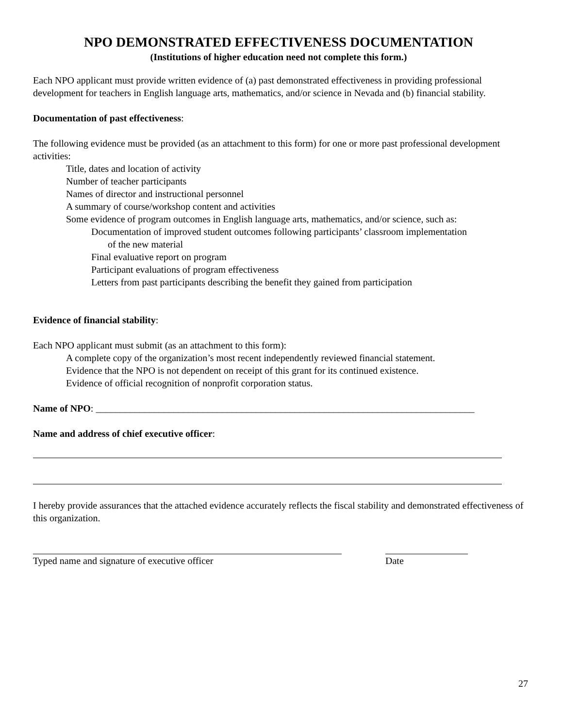NPO DEMONSTRATED EFFECTIVENESS DOCUMENTATION
(Institutions of higher education need not complete this form.)
Each NPO applicant must provide written evidence of (a) past demonstrated effectiveness in providing professional development for teachers in English language arts, mathematics, and/or science in Nevada and (b) financial stability.
Documentation of past effectiveness:
The following evidence must be provided (as an attachment to this form) for one or more past professional development activities:
Title, dates and location of activity
Number of teacher participants
Names of director and instructional personnel
A summary of course/workshop content and activities
Some evidence of program outcomes in English language arts, mathematics, and/or science, such as:
Documentation of improved student outcomes following participants’ classroom implementation
of the new material
Final evaluative report on program
Participant evaluations of program effectiveness
Letters from past participants describing the benefit they gained from participation
Evidence of financial stability:
Each NPO applicant must submit (as an attachment to this form):
A complete copy of the organization’s most recent independently reviewed financial statement.
Evidence that the NPO is not dependent on receipt of this grant for its continued existence.
Evidence of official recognition of nonprofit corporation status.
Name of NPO: ______________________________________________________________________________
Name and address of chief executive officer:
I hereby provide assurances that the attached evidence accurately reflects the fiscal stability and demonstrated effectiveness of this organization.
Typed name and signature of executive officer Date
27